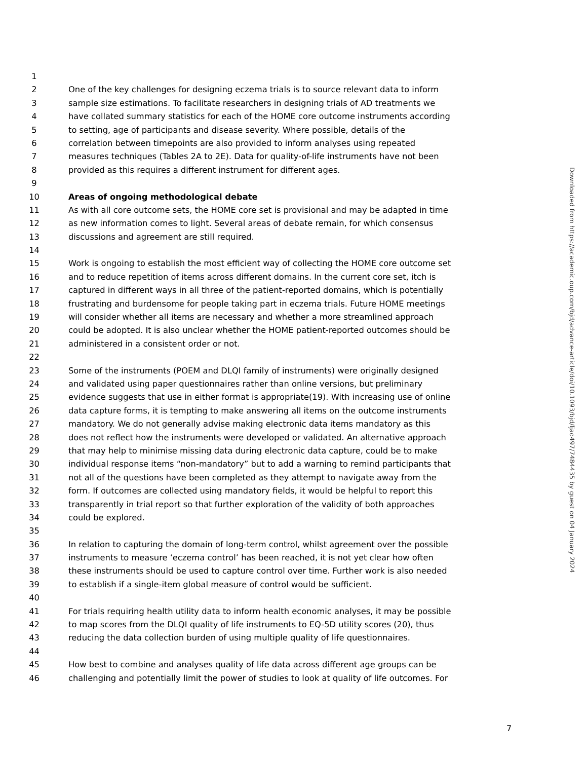1
2 One of the key challenges for designing eczema trials is to source relevant data to inform
3 sample size estimations. To facilitate researchers in designing trials of AD treatments we
4 have collated summary statistics for each of the HOME core outcome instruments according
5 to setting, age of participants and disease severity. Where possible, details of the
6 correlation between timepoints are also provided to inform analyses using repeated
7 measures techniques (Tables 2A to 2E). Data for quality-of-life instruments have not been
8 provided as this requires a different instrument for different ages.
9
10 Areas of ongoing methodological debate
11 As with all core outcome sets, the HOME core set is provisional and may be adapted in time
12 as new information comes to light. Several areas of debate remain, for which consensus
13 discussions and agreement are still required.
14
15 Work is ongoing to establish the most efficient way of collecting the HOME core outcome set
16 and to reduce repetition of items across different domains. In the current core set, itch is
17 captured in different ways in all three of the patient-reported domains, which is potentially
18 frustrating and burdensome for people taking part in eczema trials. Future HOME meetings
19 will consider whether all items are necessary and whether a more streamlined approach
20 could be adopted. It is also unclear whether the HOME patient-reported outcomes should be
21 administered in a consistent order or not.
22
23 Some of the instruments (POEM and DLQI family of instruments) were originally designed
24 and validated using paper questionnaires rather than online versions, but preliminary
25 evidence suggests that use in either format is appropriate(19). With increasing use of online
26 data capture forms, it is tempting to make answering all items on the outcome instruments
27 mandatory. We do not generally advise making electronic data items mandatory as this
28 does not reflect how the instruments were developed or validated. An alternative approach
29 that may help to minimise missing data during electronic data capture, could be to make
30 individual response items “non-mandatory” but to add a warning to remind participants that
31 not all of the questions have been completed as they attempt to navigate away from the
32 form. If outcomes are collected using mandatory fields, it would be helpful to report this
33 transparently in trial report so that further exploration of the validity of both approaches
34 could be explored.
35
36 In relation to capturing the domain of long-term control, whilst agreement over the possible
37 instruments to measure ‘eczema control’ has been reached, it is not yet clear how often
38 these instruments should be used to capture control over time. Further work is also needed
39 to establish if a single-item global measure of control would be sufficient.
40
41 For trials requiring health utility data to inform health economic analyses, it may be possible
42 to map scores from the DLQI quality of life instruments to EQ-5D utility scores (20), thus
43 reducing the data collection burden of using multiple quality of life questionnaires.
44
45 How best to combine and analyses quality of life data across different age groups can be
46 challenging and potentially limit the power of studies to look at quality of life outcomes. For
Downloaded from https://academic.oup.com/bjd/advance-article/doi/10.1093/bjd/ljad497/7484435 by guest on 04 January 2024
7